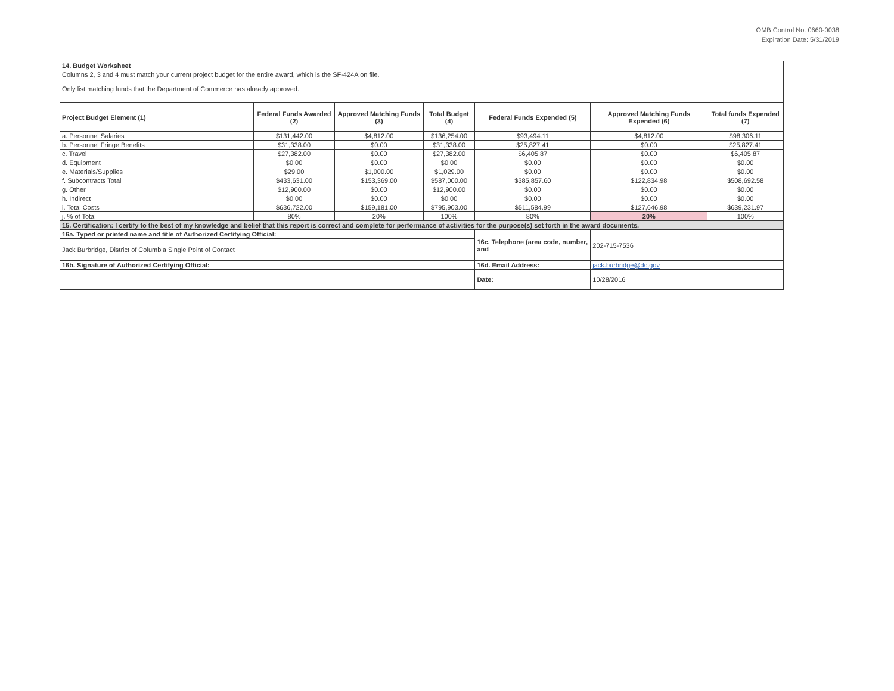OMB Control No. 0660-0038
Expiration Date: 5/31/2019
| 14. Budget Worksheet | | | | | | |
| Columns 2, 3 and 4 must match your current project budget for the entire award, which is the SF-424A on file. Only list matching funds that the Department of Commerce has already approved. | | | | | | |
| Project Budget Element (1) | Federal Funds Awarded (2) | Approved Matching Funds (3) | Total Budget (4) | Federal Funds Expended (5) | Approved Matching Funds Expended (6) | Total funds Expended (7) |
| a. Personnel Salaries | $131,442.00 | $4,812.00 | $136,254.00 | $93,494.11 | $4,812.00 | $98,306.11 |
| b. Personnel Fringe Benefits | $31,338.00 | $0.00 | $31,338.00 | $25,827.41 | $0.00 | $25,827.41 |
| c. Travel | $27,382.00 | $0.00 | $27,382.00 | $6,405.87 | $0.00 | $6,405.87 |
| d. Equipment | $0.00 | $0.00 | $0.00 | $0.00 | $0.00 | $0.00 |
| e. Materials/Supplies | $29.00 | $1,000.00 | $1,029.00 | $0.00 | $0.00 | $0.00 |
| f. Subcontracts Total | $433,631.00 | $153,369.00 | $587,000.00 | $385,857.60 | $122,834.98 | $508,692.58 |
| g. Other | $12,900.00 | $0.00 | $12,900.00 | $0.00 | $0.00 | $0.00 |
| h. Indirect | $0.00 | $0.00 | $0.00 | $0.00 | $0.00 | $0.00 |
| i. Total Costs | $636,722.00 | $159,181.00 | $795,903.00 | $511,584.99 | $127,646.98 | $639,231.97 |
| j. % of Total | 80% | 20% | 100% | 80% | 20% | 100% |
| 15. Certification: I certify to the best of my knowledge and belief that this report is correct and complete for performance of activities for the purpose(s) set forth in the award documents. | | | | | | |
| 16a. Typed or printed name and title of Authorized Certifying Official: | | | | 16c. Telephone (area code, number, and | 202-715-7536 | |
| Jack Burbridge, District of Columbia Single Point of Contact | | | | | | |
| 16b. Signature of Authorized Certifying Official: | | | | 16d. Email Address: | jack.burbridge@dc.gov | |
| | | | | Date: | 10/28/2016 | |